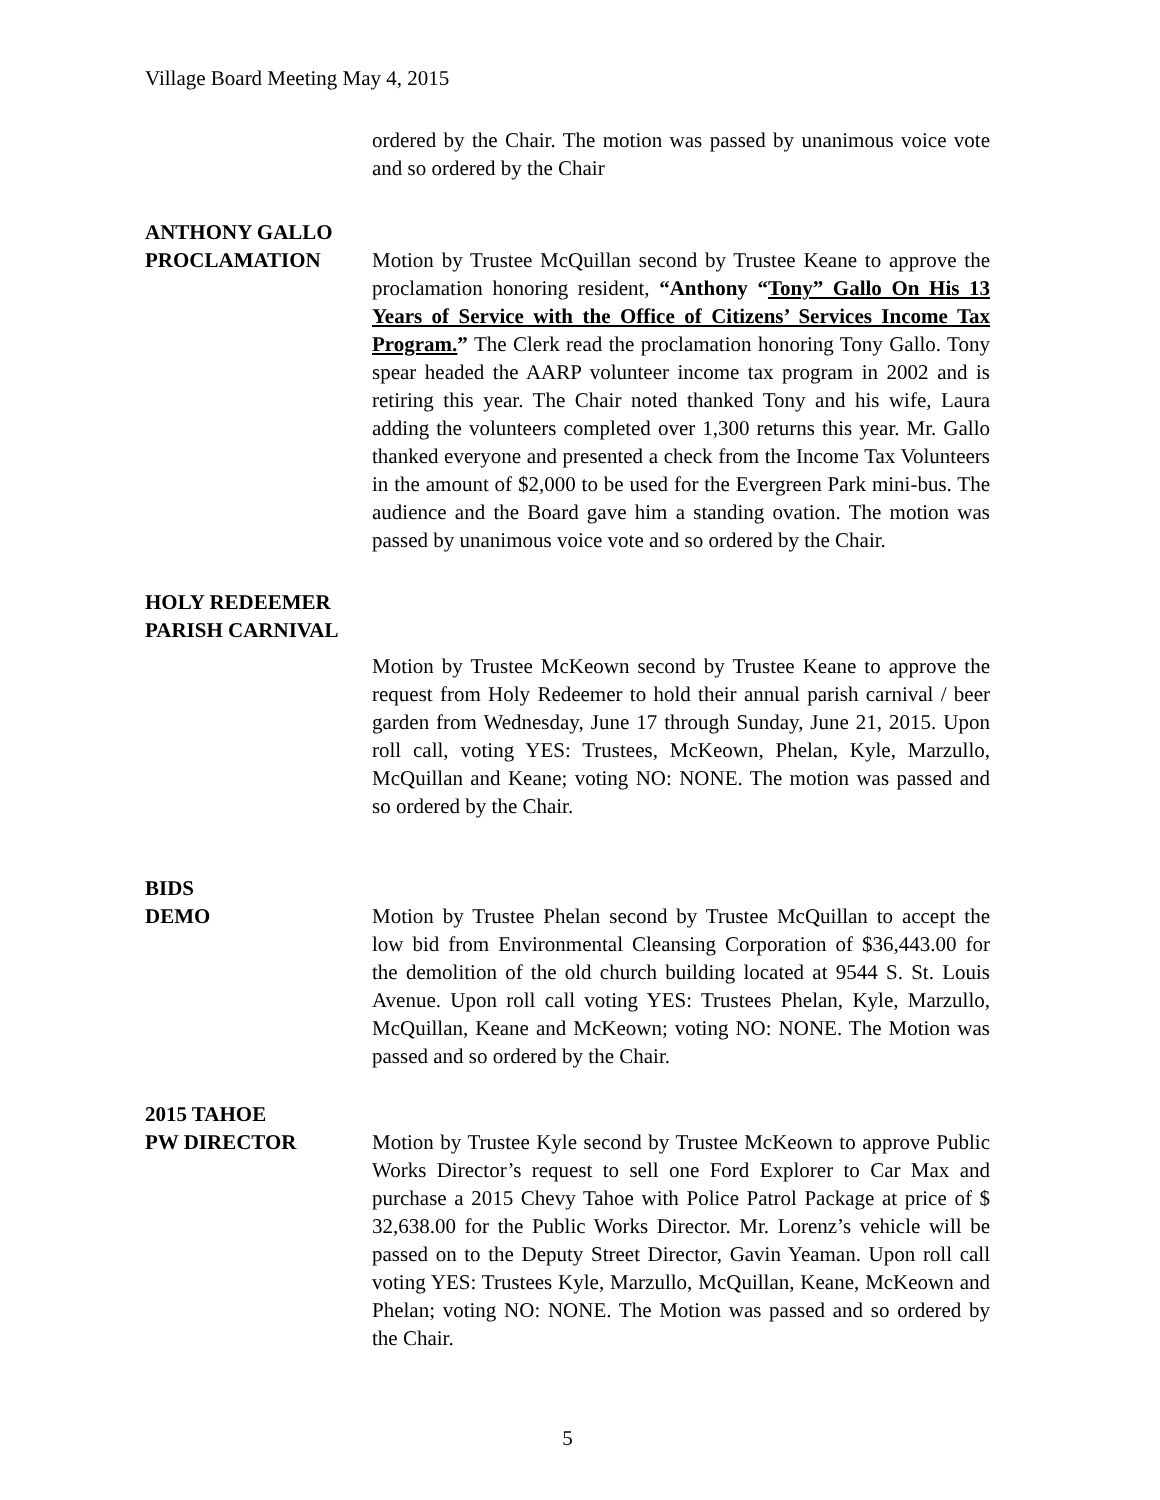Village Board Meeting May 4, 2015
ordered by the Chair. The motion was passed by unanimous voice vote and so ordered by the Chair
ANTHONY GALLO
PROCLAMATION Motion by Trustee McQuillan second by Trustee Keane to approve the proclamation honoring resident, “Anthony “Tony” Gallo On His 13 Years of Service with the Office of Citizens’ Services Income Tax Program.” The Clerk read the proclamation honoring Tony Gallo. Tony spear headed the AARP volunteer income tax program in 2002 and is retiring this year. The Chair noted thanked Tony and his wife, Laura adding the volunteers completed over 1,300 returns this year. Mr. Gallo thanked everyone and presented a check from the Income Tax Volunteers in the amount of $2,000 to be used for the Evergreen Park mini-bus. The audience and the Board gave him a standing ovation. The motion was passed by unanimous voice vote and so ordered by the Chair.
HOLY REDEEMER
PARISH CARNIVAL
Motion by Trustee McKeown second by Trustee Keane to approve the request from Holy Redeemer to hold their annual parish carnival / beer garden from Wednesday, June 17 through Sunday, June 21, 2015. Upon roll call, voting YES: Trustees, McKeown, Phelan, Kyle, Marzullo, McQuillan and Keane; voting NO: NONE. The motion was passed and so ordered by the Chair.
BIDS
DEMO Motion by Trustee Phelan second by Trustee McQuillan to accept the low bid from Environmental Cleansing Corporation of $36,443.00 for the demolition of the old church building located at 9544 S. St. Louis Avenue. Upon roll call voting YES: Trustees Phelan, Kyle, Marzullo, McQuillan, Keane and McKeown; voting NO: NONE. The Motion was passed and so ordered by the Chair.
2015 TAHOE
PW DIRECTOR Motion by Trustee Kyle second by Trustee McKeown to approve Public Works Director’s request to sell one Ford Explorer to Car Max and purchase a 2015 Chevy Tahoe with Police Patrol Package at price of $ 32,638.00 for the Public Works Director. Mr. Lorenz’s vehicle will be passed on to the Deputy Street Director, Gavin Yeaman. Upon roll call voting YES: Trustees Kyle, Marzullo, McQuillan, Keane, McKeown and Phelan; voting NO: NONE. The Motion was passed and so ordered by the Chair.
5